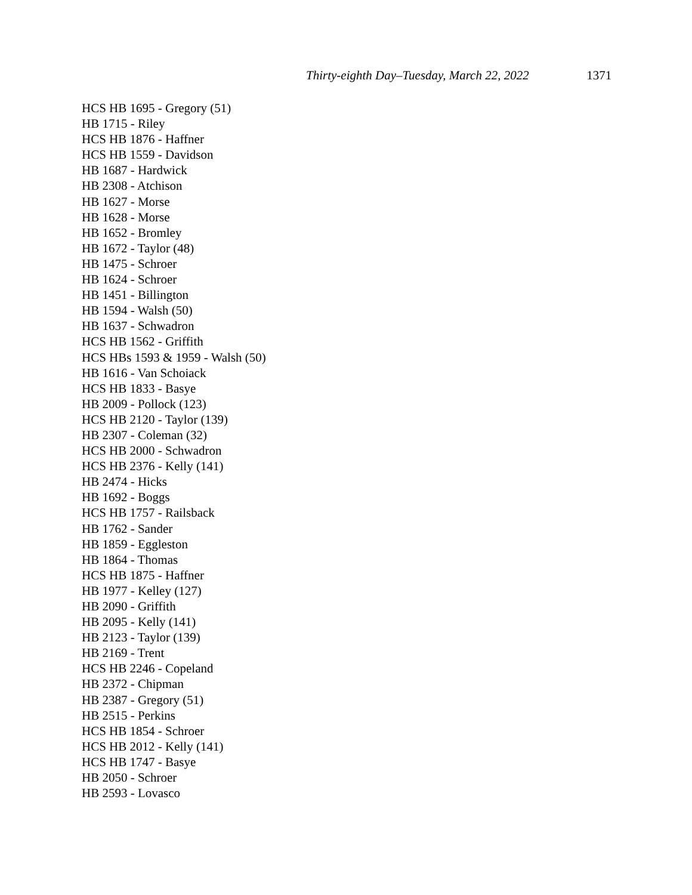Thirty-eighth Day–Tuesday, March 22, 2022 1371
HCS HB 1695 - Gregory (51)
HB 1715 - Riley
HCS HB 1876 - Haffner
HCS HB 1559 - Davidson
HB 1687 - Hardwick
HB 2308 - Atchison
HB 1627 - Morse
HB 1628 - Morse
HB 1652 - Bromley
HB 1672 - Taylor (48)
HB 1475 - Schroer
HB 1624 - Schroer
HB 1451 - Billington
HB 1594 - Walsh (50)
HB 1637 - Schwadron
HCS HB 1562 - Griffith
HCS HBs 1593 & 1959 - Walsh (50)
HB 1616 - Van Schoiack
HCS HB 1833 - Basye
HB 2009 - Pollock (123)
HCS HB 2120 - Taylor (139)
HB 2307 - Coleman (32)
HCS HB 2000 - Schwadron
HCS HB 2376 - Kelly (141)
HB 2474 - Hicks
HB 1692 - Boggs
HCS HB 1757 - Railsback
HB 1762 - Sander
HB 1859 - Eggleston
HB 1864 - Thomas
HCS HB 1875 - Haffner
HB 1977 - Kelley (127)
HB 2090 - Griffith
HB 2095 - Kelly (141)
HB 2123 - Taylor (139)
HB 2169 - Trent
HCS HB 2246 - Copeland
HB 2372 - Chipman
HB 2387 - Gregory (51)
HB 2515 - Perkins
HCS HB 1854 - Schroer
HCS HB 2012 - Kelly (141)
HCS HB 1747 - Basye
HB 2050 - Schroer
HB 2593 - Lovasco